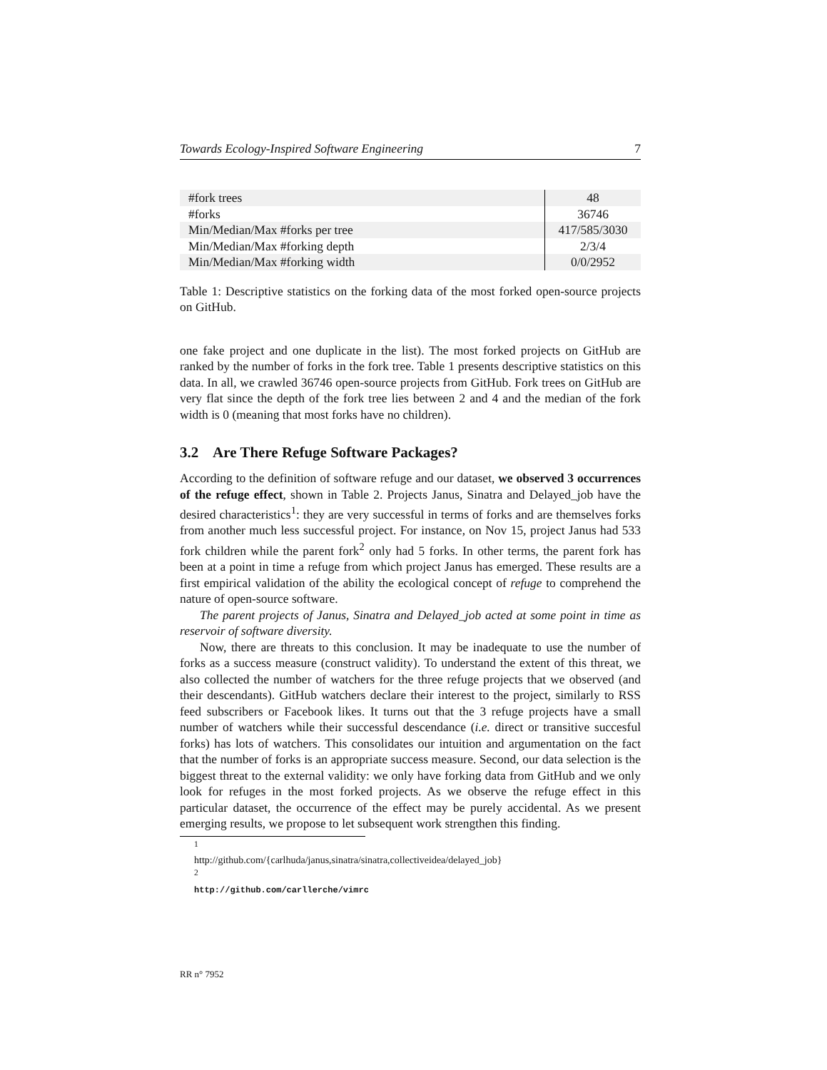Towards Ecology-Inspired Software Engineering 7
| #fork trees | 48 |
| #forks | 36746 |
| Min/Median/Max #forks per tree | 417/585/3030 |
| Min/Median/Max #forking depth | 2/3/4 |
| Min/Median/Max #forking width | 0/0/2952 |
Table 1: Descriptive statistics on the forking data of the most forked open-source projects on GitHub.
one fake project and one duplicate in the list). The most forked projects on GitHub are ranked by the number of forks in the fork tree. Table 1 presents descriptive statistics on this data. In all, we crawled 36746 open-source projects from GitHub. Fork trees on GitHub are very flat since the depth of the fork tree lies between 2 and 4 and the median of the fork width is 0 (meaning that most forks have no children).
3.2 Are There Refuge Software Packages?
According to the definition of software refuge and our dataset, we observed 3 occurrences of the refuge effect, shown in Table 2. Projects Janus, Sinatra and Delayed_job have the desired characteristics<sup>1</sup>: they are very successful in terms of forks and are themselves forks from another much less successful project. For instance, on Nov 15, project Janus had 533 fork children while the parent fork<sup>2</sup> only had 5 forks. In other terms, the parent fork has been at a point in time a refuge from which project Janus has emerged. These results are a first empirical validation of the ability the ecological concept of refuge to comprehend the nature of open-source software.
The parent projects of Janus, Sinatra and Delayed_job acted at some point in time as reservoir of software diversity.
Now, there are threats to this conclusion. It may be inadequate to use the number of forks as a success measure (construct validity). To understand the extent of this threat, we also collected the number of watchers for the three refuge projects that we observed (and their descendants). GitHub watchers declare their interest to the project, similarly to RSS feed subscribers or Facebook likes. It turns out that the 3 refuge projects have a small number of watchers while their successful descendance (i.e. direct or transitive succesful forks) has lots of watchers. This consolidates our intuition and argumentation on the fact that the number of forks is an appropriate success measure. Second, our data selection is the biggest threat to the external validity: we only have forking data from GitHub and we only look for refuges in the most forked projects. As we observe the refuge effect in this particular dataset, the occurrence of the effect may be purely accidental. As we present emerging results, we propose to let subsequent work strengthen this finding.
<sup>1</sup> http://github.com/{carlhuda/janus,sinatra/sinatra,collectiveidea/delayed_job}
<sup>2</sup> http://github.com/carllerche/vimrc
RR n° 7952